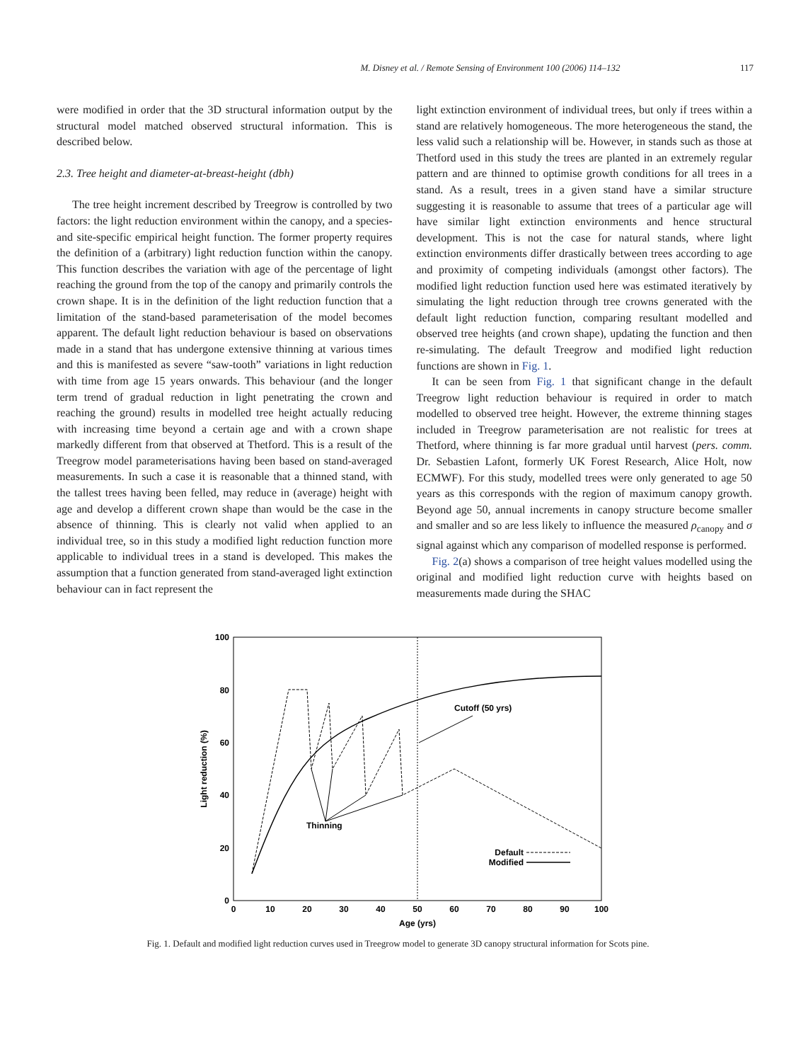M. Disney et al. / Remote Sensing of Environment 100 (2006) 114–132 117
were modified in order that the 3D structural information output by the structural model matched observed structural information. This is described below.
2.3. Tree height and diameter-at-breast-height (dbh)
The tree height increment described by Treegrow is controlled by two factors: the light reduction environment within the canopy, and a species- and site-specific empirical height function. The former property requires the definition of a (arbitrary) light reduction function within the canopy. This function describes the variation with age of the percentage of light reaching the ground from the top of the canopy and primarily controls the crown shape. It is in the definition of the light reduction function that a limitation of the stand-based parameterisation of the model becomes apparent. The default light reduction behaviour is based on observations made in a stand that has undergone extensive thinning at various times and this is manifested as severe “saw-tooth” variations in light reduction with time from age 15 years onwards. This behaviour (and the longer term trend of gradual reduction in light penetrating the crown and reaching the ground) results in modelled tree height actually reducing with increasing time beyond a certain age and with a crown shape markedly different from that observed at Thetford. This is a result of the Treegrow model parameterisations having been based on stand-averaged measurements. In such a case it is reasonable that a thinned stand, with the tallest trees having been felled, may reduce in (average) height with age and develop a different crown shape than would be the case in the absence of thinning. This is clearly not valid when applied to an individual tree, so in this study a modified light reduction function more applicable to individual trees in a stand is developed. This makes the assumption that a function generated from stand-averaged light extinction behaviour can in fact represent the
light extinction environment of individual trees, but only if trees within a stand are relatively homogeneous. The more heterogeneous the stand, the less valid such a relationship will be. However, in stands such as those at Thetford used in this study the trees are planted in an extremely regular pattern and are thinned to optimise growth conditions for all trees in a stand. As a result, trees in a given stand have a similar structure suggesting it is reasonable to assume that trees of a particular age will have similar light extinction environments and hence structural development. This is not the case for natural stands, where light extinction environments differ drastically between trees according to age and proximity of competing individuals (amongst other factors). The modified light reduction function used here was estimated iteratively by simulating the light reduction through tree crowns generated with the default light reduction function, comparing resultant modelled and observed tree heights (and crown shape), updating the function and then re-simulating. The default Treegrow and modified light reduction functions are shown in Fig. 1.
It can be seen from Fig. 1 that significant change in the default Treegrow light reduction behaviour is required in order to match modelled to observed tree height. However, the extreme thinning stages included in Treegrow parameterisation are not realistic for trees at Thetford, where thinning is far more gradual until harvest (pers. comm. Dr. Sebastien Lafont, formerly UK Forest Research, Alice Holt, now ECMWF). For this study, modelled trees were only generated to age 50 years as this corresponds with the region of maximum canopy growth. Beyond age 50, annual increments in canopy structure become smaller and smaller and so are less likely to influence the measured ρ<sub>canopy</sub> and σ signal against which any comparison of modelled response is performed.
Fig. 2(a) shows a comparison of tree height values modelled using the original and modified light reduction curve with heights based on measurements made during the SHAC
100
80
60
40
20
0
0
10
20
30
40
50
60
70
80
90
100
Age (yrs)
Light reduction (%)
Cutoff (50 yrs)
Thinning
Default
Modified
Fig. 1. Default and modified light reduction curves used in Treegrow model to generate 3D canopy structural information for Scots pine.